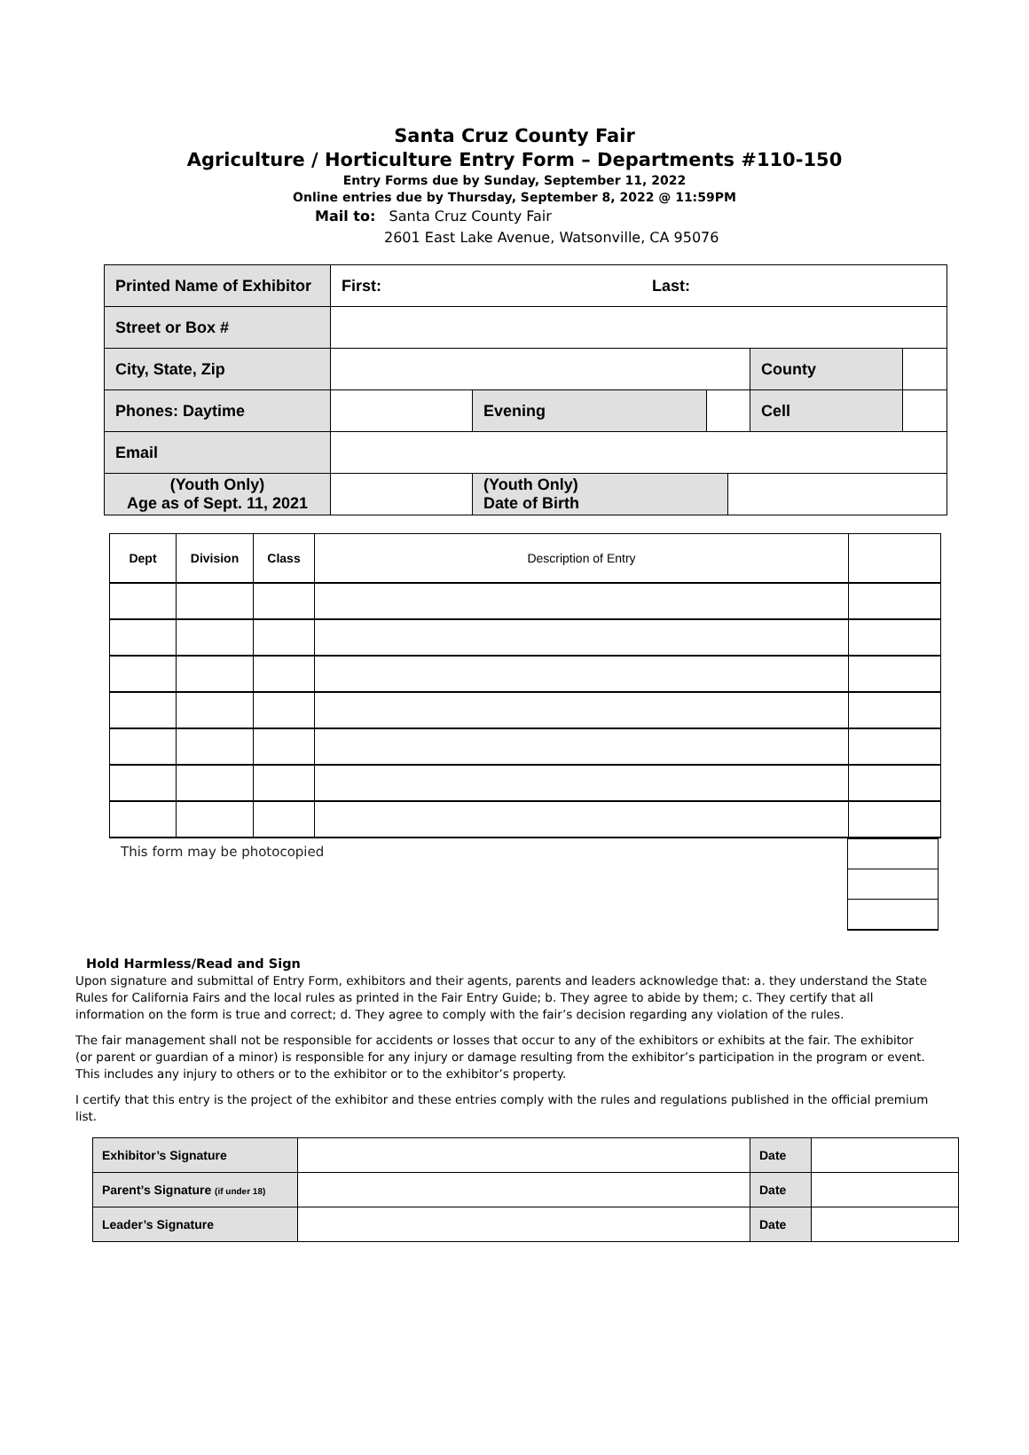Santa Cruz County Fair
Agriculture / Horticulture Entry Form – Departments #110-150
Entry Forms due by Sunday, September 11, 2022
Online entries due by Thursday, September 8, 2022 @ 11:59PM
Mail to: Santa Cruz County Fair
2601 East Lake Avenue, Watsonville, CA 95076
| Printed Name of Exhibitor | First: Last: | | | | | |
| Street or Box # | | | | | | |
| City, State, Zip | | | | | County | |
| Phones: Daytime | | Evening | | | Cell | |
| Email | | | | | | |
| (Youth Only) Age as of Sept. 11, 2021 | | (Youth Only) Date of Birth | | | | |
| Dept | Division | Class | Description of Entry | |
This form may be photocopied
Hold Harmless/Read and Sign
Upon signature and submittal of Entry Form, exhibitors and their agents, parents and leaders acknowledge that: a. they understand the State Rules for California Fairs and the local rules as printed in the Fair Entry Guide; b. They agree to abide by them; c. They certify that all information on the form is true and correct; d. They agree to comply with the fair’s decision regarding any violation of the rules.
The fair management shall not be responsible for accidents or losses that occur to any of the exhibitors or exhibits at the fair. The exhibitor (or parent or guardian of a minor) is responsible for any injury or damage resulting from the exhibitor’s participation in the program or event. This includes any injury to others or to the exhibitor or to the exhibitor’s property.
I certify that this entry is the project of the exhibitor and these entries comply with the rules and regulations published in the official premium list.
| Exhibitor’s Signature | | Date | |
| Parent’s Signature (if under 18) | | Date | |
| Leader’s Signature | | Date | |